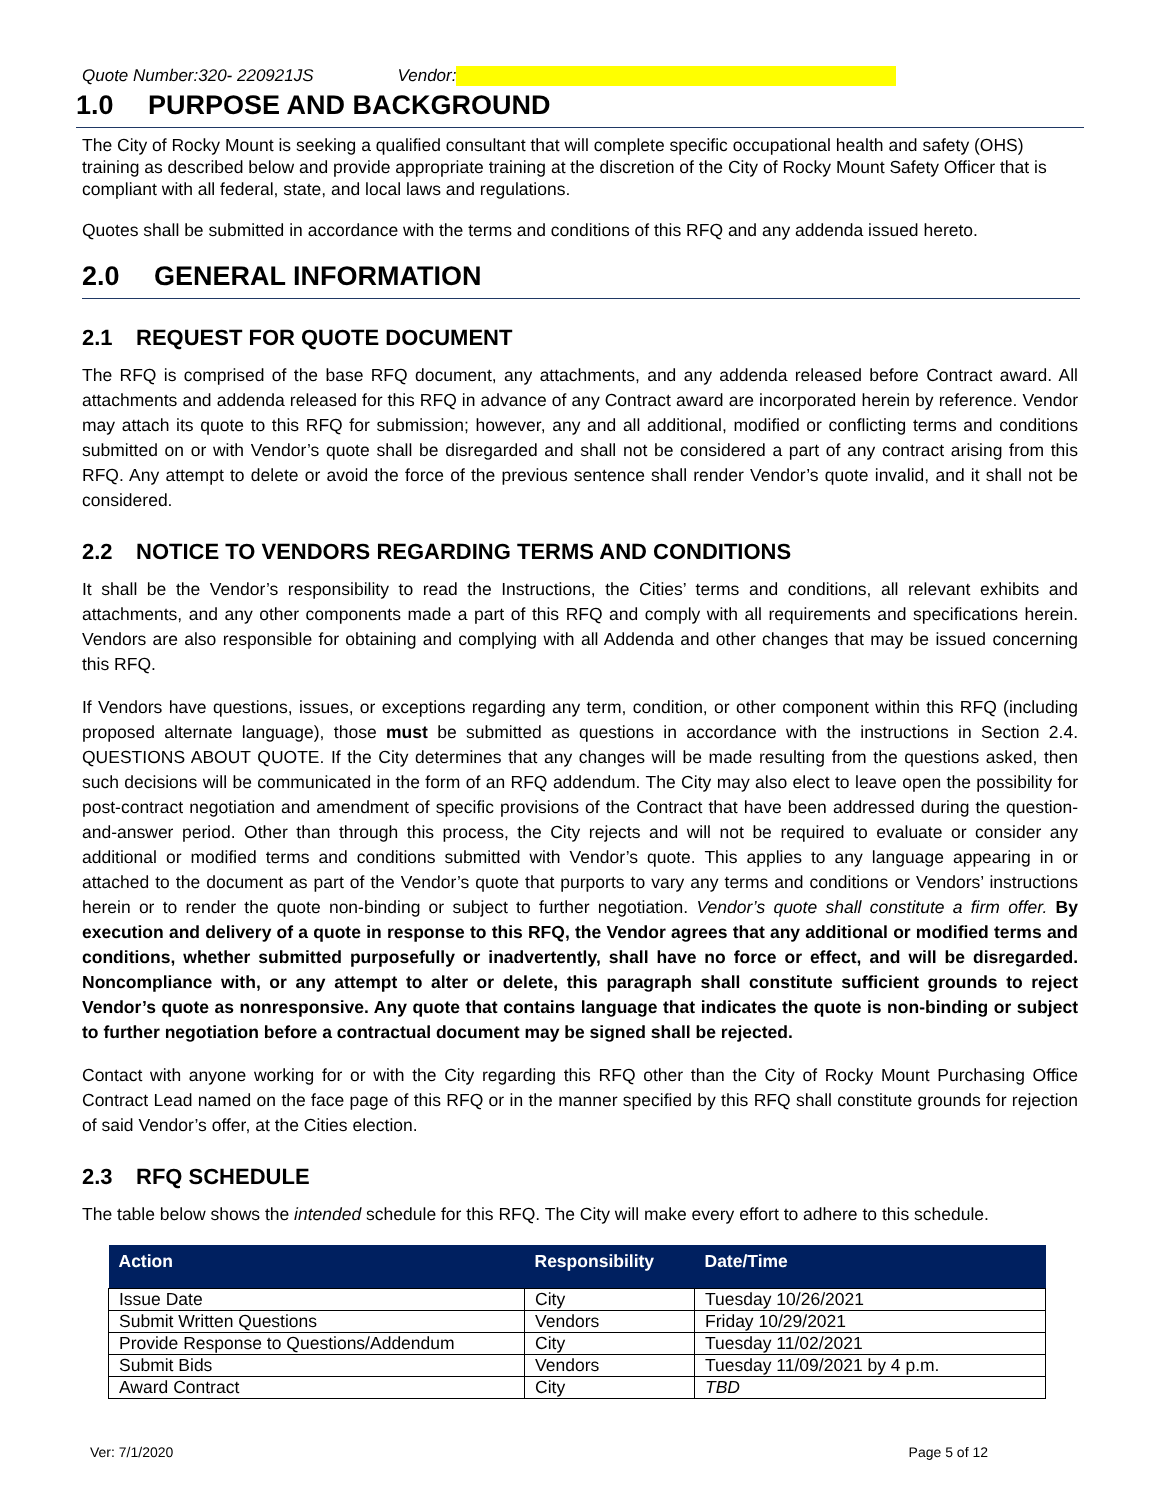Quote Number:320- 220921JS Vendor:
1.0 PURPOSE AND BACKGROUND
The City of Rocky Mount is seeking a qualified consultant that will complete specific occupational health and safety (OHS) training as described below and provide appropriate training at the discretion of the City of Rocky Mount Safety Officer that is compliant with all federal, state, and local laws and regulations.
Quotes shall be submitted in accordance with the terms and conditions of this RFQ and any addenda issued hereto.
2.0 GENERAL INFORMATION
2.1 REQUEST FOR QUOTE DOCUMENT
The RFQ is comprised of the base RFQ document, any attachments, and any addenda released before Contract award. All attachments and addenda released for this RFQ in advance of any Contract award are incorporated herein by reference. Vendor may attach its quote to this RFQ for submission; however, any and all additional, modified or conflicting terms and conditions submitted on or with Vendor’s quote shall be disregarded and shall not be considered a part of any contract arising from this RFQ. Any attempt to delete or avoid the force of the previous sentence shall render Vendor’s quote invalid, and it shall not be considered.
2.2 NOTICE TO VENDORS REGARDING TERMS AND CONDITIONS
It shall be the Vendor’s responsibility to read the Instructions, the Cities’ terms and conditions, all relevant exhibits and attachments, and any other components made a part of this RFQ and comply with all requirements and specifications herein. Vendors are also responsible for obtaining and complying with all Addenda and other changes that may be issued concerning this RFQ.
If Vendors have questions, issues, or exceptions regarding any term, condition, or other component within this RFQ (including proposed alternate language), those must be submitted as questions in accordance with the instructions in Section 2.4. QUESTIONS ABOUT QUOTE. If the City determines that any changes will be made resulting from the questions asked, then such decisions will be communicated in the form of an RFQ addendum. The City may also elect to leave open the possibility for post-contract negotiation and amendment of specific provisions of the Contract that have been addressed during the question-and-answer period. Other than through this process, the City rejects and will not be required to evaluate or consider any additional or modified terms and conditions submitted with Vendor’s quote. This applies to any language appearing in or attached to the document as part of the Vendor’s quote that purports to vary any terms and conditions or Vendors’ instructions herein or to render the quote non-binding or subject to further negotiation. Vendor’s quote shall constitute a firm offer. By execution and delivery of a quote in response to this RFQ, the Vendor agrees that any additional or modified terms and conditions, whether submitted purposefully or inadvertently, shall have no force or effect, and will be disregarded. Noncompliance with, or any attempt to alter or delete, this paragraph shall constitute sufficient grounds to reject Vendor’s quote as nonresponsive. Any quote that contains language that indicates the quote is non-binding or subject to further negotiation before a contractual document may be signed shall be rejected.
Contact with anyone working for or with the City regarding this RFQ other than the City of Rocky Mount Purchasing Office Contract Lead named on the face page of this RFQ or in the manner specified by this RFQ shall constitute grounds for rejection of said Vendor’s offer, at the Cities election.
2.3 RFQ SCHEDULE
The table below shows the intended schedule for this RFQ. The City will make every effort to adhere to this schedule.
| Action | Responsibility | Date/Time |
| --- | --- | --- |
| Issue Date | City | Tuesday 10/26/2021 |
| Submit Written Questions | Vendors | Friday 10/29/2021 |
| Provide Response to Questions/Addendum | City | Tuesday 11/02/2021 |
| Submit Bids | Vendors | Tuesday 11/09/2021 by 4 p.m. |
| Award Contract | City | TBD |
Ver: 7/1/2020 Page 5 of 12